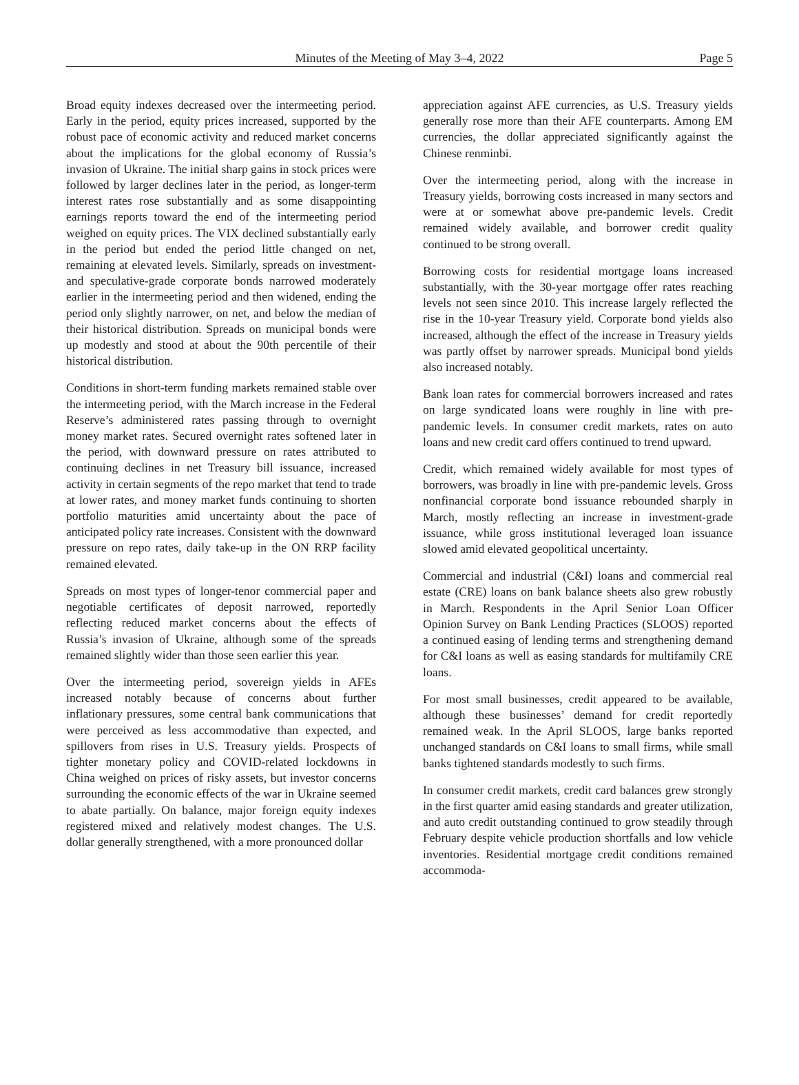Minutes of the Meeting of May 3–4, 2022
Page 5
Broad equity indexes decreased over the intermeeting period. Early in the period, equity prices increased, supported by the robust pace of economic activity and reduced market concerns about the implications for the global economy of Russia’s invasion of Ukraine. The initial sharp gains in stock prices were followed by larger declines later in the period, as longer-term interest rates rose substantially and as some disappointing earnings reports toward the end of the intermeeting period weighed on equity prices. The VIX declined substantially early in the period but ended the period little changed on net, remaining at elevated levels. Similarly, spreads on investment- and speculative-grade corporate bonds narrowed moderately earlier in the intermeeting period and then widened, ending the period only slightly narrower, on net, and below the median of their historical distribution. Spreads on municipal bonds were up modestly and stood at about the 90th percentile of their historical distribution.
Conditions in short-term funding markets remained stable over the intermeeting period, with the March increase in the Federal Reserve’s administered rates passing through to overnight money market rates. Secured overnight rates softened later in the period, with downward pressure on rates attributed to continuing declines in net Treasury bill issuance, increased activity in certain segments of the repo market that tend to trade at lower rates, and money market funds continuing to shorten portfolio maturities amid uncertainty about the pace of anticipated policy rate increases. Consistent with the downward pressure on repo rates, daily take-up in the ON RRP facility remained elevated.
Spreads on most types of longer-tenor commercial paper and negotiable certificates of deposit narrowed, reportedly reflecting reduced market concerns about the effects of Russia’s invasion of Ukraine, although some of the spreads remained slightly wider than those seen earlier this year.
Over the intermeeting period, sovereign yields in AFEs increased notably because of concerns about further inflationary pressures, some central bank communications that were perceived as less accommodative than expected, and spillovers from rises in U.S. Treasury yields. Prospects of tighter monetary policy and COVID-related lockdowns in China weighed on prices of risky assets, but investor concerns surrounding the economic effects of the war in Ukraine seemed to abate partially. On balance, major foreign equity indexes registered mixed and relatively modest changes. The U.S. dollar generally strengthened, with a more pronounced dollar
appreciation against AFE currencies, as U.S. Treasury yields generally rose more than their AFE counterparts. Among EM currencies, the dollar appreciated significantly against the Chinese renminbi.
Over the intermeeting period, along with the increase in Treasury yields, borrowing costs increased in many sectors and were at or somewhat above pre-pandemic levels. Credit remained widely available, and borrower credit quality continued to be strong overall.
Borrowing costs for residential mortgage loans increased substantially, with the 30-year mortgage offer rates reaching levels not seen since 2010. This increase largely reflected the rise in the 10-year Treasury yield. Corporate bond yields also increased, although the effect of the increase in Treasury yields was partly offset by narrower spreads. Municipal bond yields also increased notably.
Bank loan rates for commercial borrowers increased and rates on large syndicated loans were roughly in line with pre-pandemic levels. In consumer credit markets, rates on auto loans and new credit card offers continued to trend upward.
Credit, which remained widely available for most types of borrowers, was broadly in line with pre-pandemic levels. Gross nonfinancial corporate bond issuance rebounded sharply in March, mostly reflecting an increase in investment-grade issuance, while gross institutional leveraged loan issuance slowed amid elevated geopolitical uncertainty.
Commercial and industrial (C&I) loans and commercial real estate (CRE) loans on bank balance sheets also grew robustly in March. Respondents in the April Senior Loan Officer Opinion Survey on Bank Lending Practices (SLOOS) reported a continued easing of lending terms and strengthening demand for C&I loans as well as easing standards for multifamily CRE loans.
For most small businesses, credit appeared to be available, although these businesses’ demand for credit reportedly remained weak. In the April SLOOS, large banks reported unchanged standards on C&I loans to small firms, while small banks tightened standards modestly to such firms.
In consumer credit markets, credit card balances grew strongly in the first quarter amid easing standards and greater utilization, and auto credit outstanding continued to grow steadily through February despite vehicle production shortfalls and low vehicle inventories. Residential mortgage credit conditions remained accommoda-